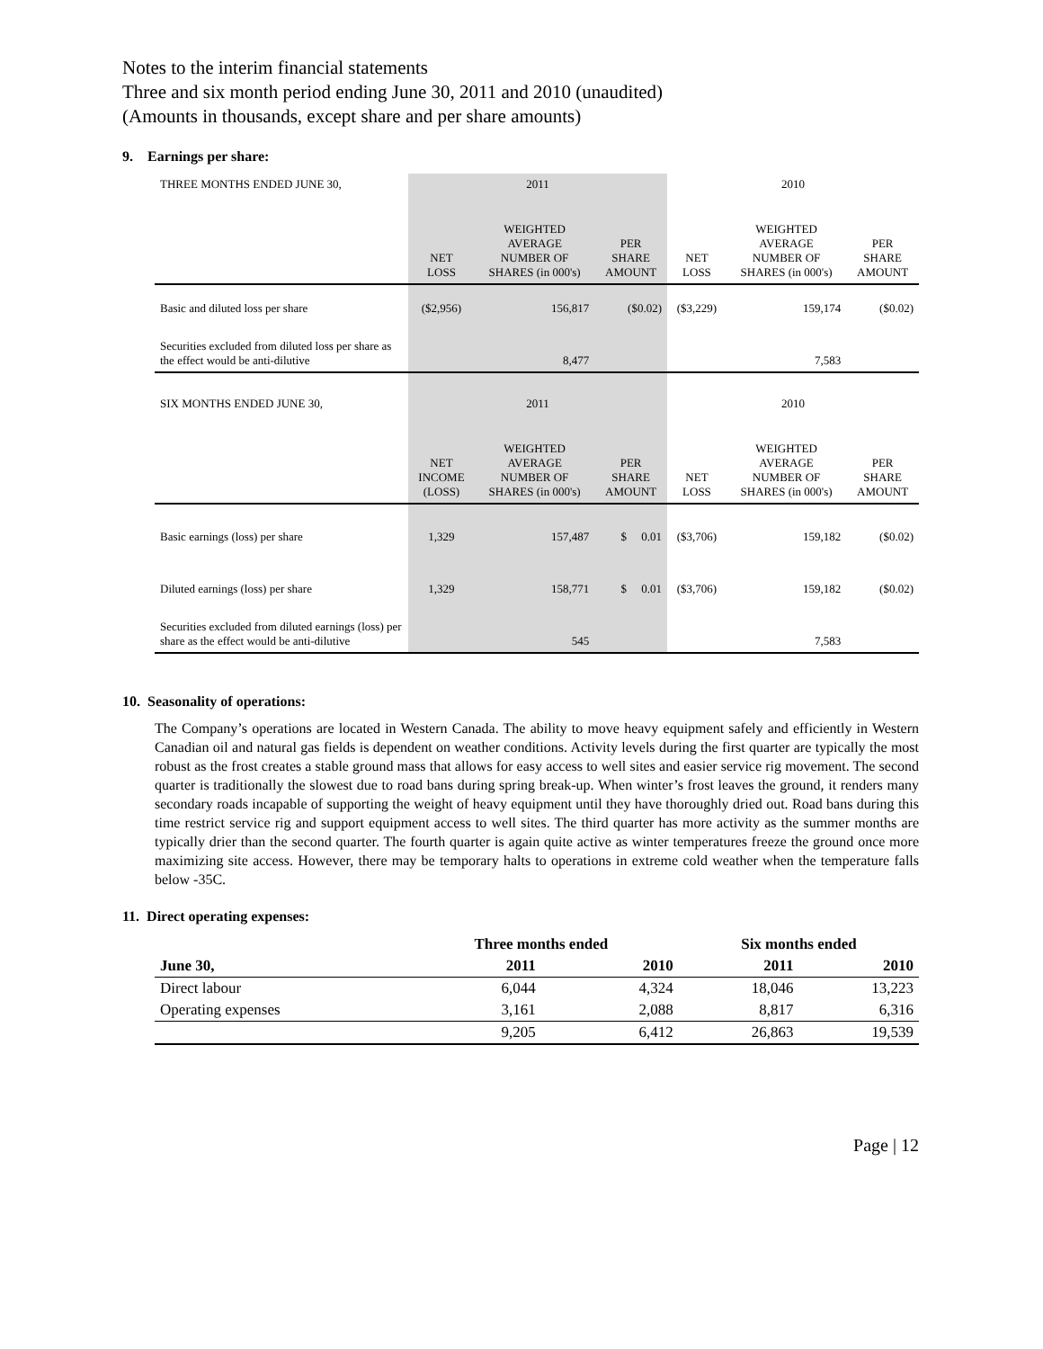Notes to the interim financial statements
Three and six month period ending June 30, 2011 and 2010 (unaudited)
(Amounts in thousands, except share and per share amounts)
9. Earnings per share:
| THREE MONTHS ENDED JUNE 30, | 2011 | | | 2010 | | |
| | NET LOSS | WEIGHTED AVERAGE NUMBER OF SHARES (in 000's) | PER SHARE AMOUNT | NET LOSS | WEIGHTED AVERAGE NUMBER OF SHARES (in 000's) | PER SHARE AMOUNT |
| Basic and diluted loss per share | ($2,956) | 156,817 | ($0.02) | ($3,229) | 159,174 | ($0.02) |
| Securities excluded from diluted loss per share as the effect would be anti-dilutive | | 8,477 | | | 7,583 | |
| SIX MONTHS ENDED JUNE 30, | 2011 | | | 2010 | | |
| | NET INCOME (LOSS) | WEIGHTED AVERAGE NUMBER OF SHARES (in 000's) | PER SHARE AMOUNT | NET LOSS | WEIGHTED AVERAGE NUMBER OF SHARES (in 000's) | PER SHARE AMOUNT |
| Basic earnings (loss) per share | 1,329 | 157,487 | $ 0.01 | ($3,706) | 159,182 | ($0.02) |
| Diluted earnings (loss) per share | 1,329 | 158,771 | $ 0.01 | ($3,706) | 159,182 | ($0.02) |
| Securities excluded from diluted earnings (loss) per share as the effect would be anti-dilutive | | 545 | | | 7,583 | |
10. Seasonality of operations:
The Company’s operations are located in Western Canada. The ability to move heavy equipment safely and efficiently in Western Canadian oil and natural gas fields is dependent on weather conditions. Activity levels during the first quarter are typically the most robust as the frost creates a stable ground mass that allows for easy access to well sites and easier service rig movement. The second quarter is traditionally the slowest due to road bans during spring break-up. When winter’s frost leaves the ground, it renders many secondary roads incapable of supporting the weight of heavy equipment until they have thoroughly dried out. Road bans during this time restrict service rig and support equipment access to well sites. The third quarter has more activity as the summer months are typically drier than the second quarter. The fourth quarter is again quite active as winter temperatures freeze the ground once more maximizing site access. However, there may be temporary halts to operations in extreme cold weather when the temperature falls below -35C.
11. Direct operating expenses:
| | Three months ended | | Six months ended | |
| --- | --- | --- | --- | --- |
| June 30, | 2011 | 2010 | 2011 | 2010 |
| Direct labour | 6,044 | 4,324 | 18,046 | 13,223 |
| Operating expenses | 3,161 | 2,088 | 8,817 | 6,316 |
| | 9,205 | 6,412 | 26,863 | 19,539 |
Page | 12